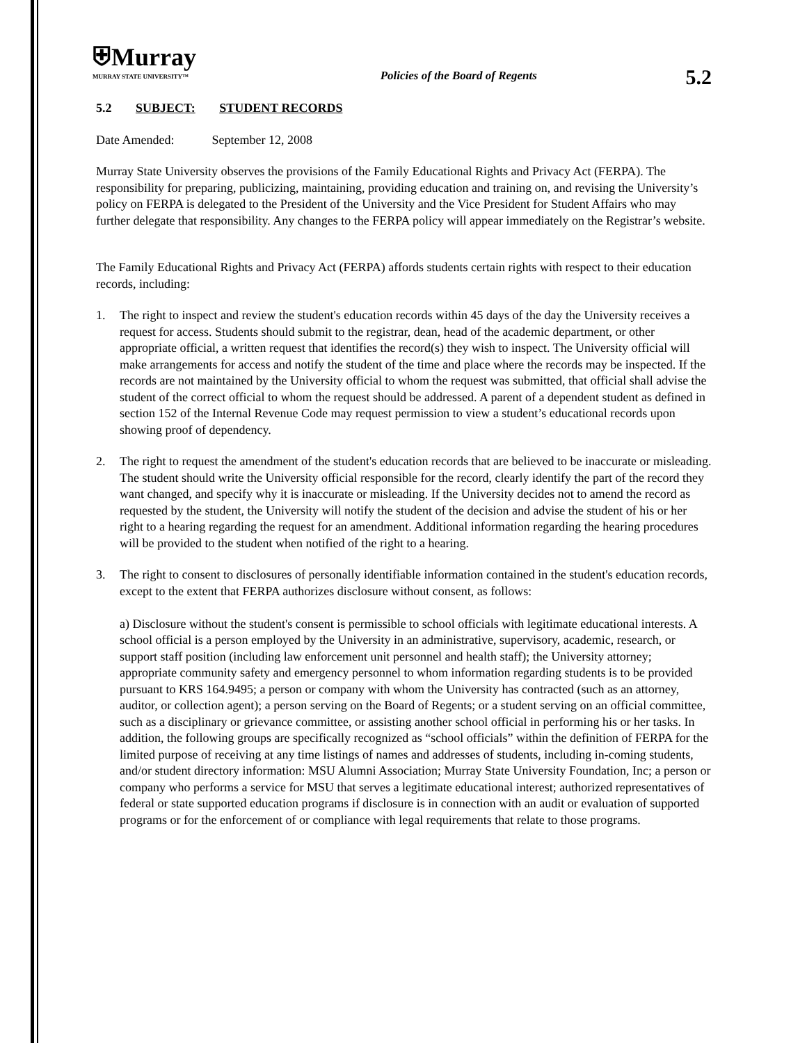⛨Murray
MURRAY STATE UNIVERSITY™
Policies of the Board of Regents
5.2
5.2 SUBJECT: STUDENT RECORDS
Date Amended: September 12, 2008
Murray State University observes the provisions of the Family Educational Rights and Privacy Act (FERPA). The responsibility for preparing, publicizing, maintaining, providing education and training on, and revising the University’s policy on FERPA is delegated to the President of the University and the Vice President for Student Affairs who may further delegate that responsibility. Any changes to the FERPA policy will appear immediately on the Registrar’s website.
The Family Educational Rights and Privacy Act (FERPA) affords students certain rights with respect to their education records, including:
1. The right to inspect and review the student's education records within 45 days of the day the University receives a request for access. Students should submit to the registrar, dean, head of the academic department, or other appropriate official, a written request that identifies the record(s) they wish to inspect. The University official will make arrangements for access and notify the student of the time and place where the records may be inspected. If the records are not maintained by the University official to whom the request was submitted, that official shall advise the student of the correct official to whom the request should be addressed. A parent of a dependent student as defined in section 152 of the Internal Revenue Code may request permission to view a student’s educational records upon showing proof of dependency.
2. The right to request the amendment of the student's education records that are believed to be inaccurate or misleading. The student should write the University official responsible for the record, clearly identify the part of the record they want changed, and specify why it is inaccurate or misleading. If the University decides not to amend the record as requested by the student, the University will notify the student of the decision and advise the student of his or her right to a hearing regarding the request for an amendment. Additional information regarding the hearing procedures will be provided to the student when notified of the right to a hearing.
3. The right to consent to disclosures of personally identifiable information contained in the student's education records, except to the extent that FERPA authorizes disclosure without consent, as follows:
a) Disclosure without the student's consent is permissible to school officials with legitimate educational interests. A school official is a person employed by the University in an administrative, supervisory, academic, research, or support staff position (including law enforcement unit personnel and health staff); the University attorney; appropriate community safety and emergency personnel to whom information regarding students is to be provided pursuant to KRS 164.9495; a person or company with whom the University has contracted (such as an attorney, auditor, or collection agent); a person serving on the Board of Regents; or a student serving on an official committee, such as a disciplinary or grievance committee, or assisting another school official in performing his or her tasks. In addition, the following groups are specifically recognized as “school officials” within the definition of FERPA for the limited purpose of receiving at any time listings of names and addresses of students, including in-coming students, and/or student directory information: MSU Alumni Association; Murray State University Foundation, Inc; a person or company who performs a service for MSU that serves a legitimate educational interest; authorized representatives of federal or state supported education programs if disclosure is in connection with an audit or evaluation of supported programs or for the enforcement of or compliance with legal requirements that relate to those programs.